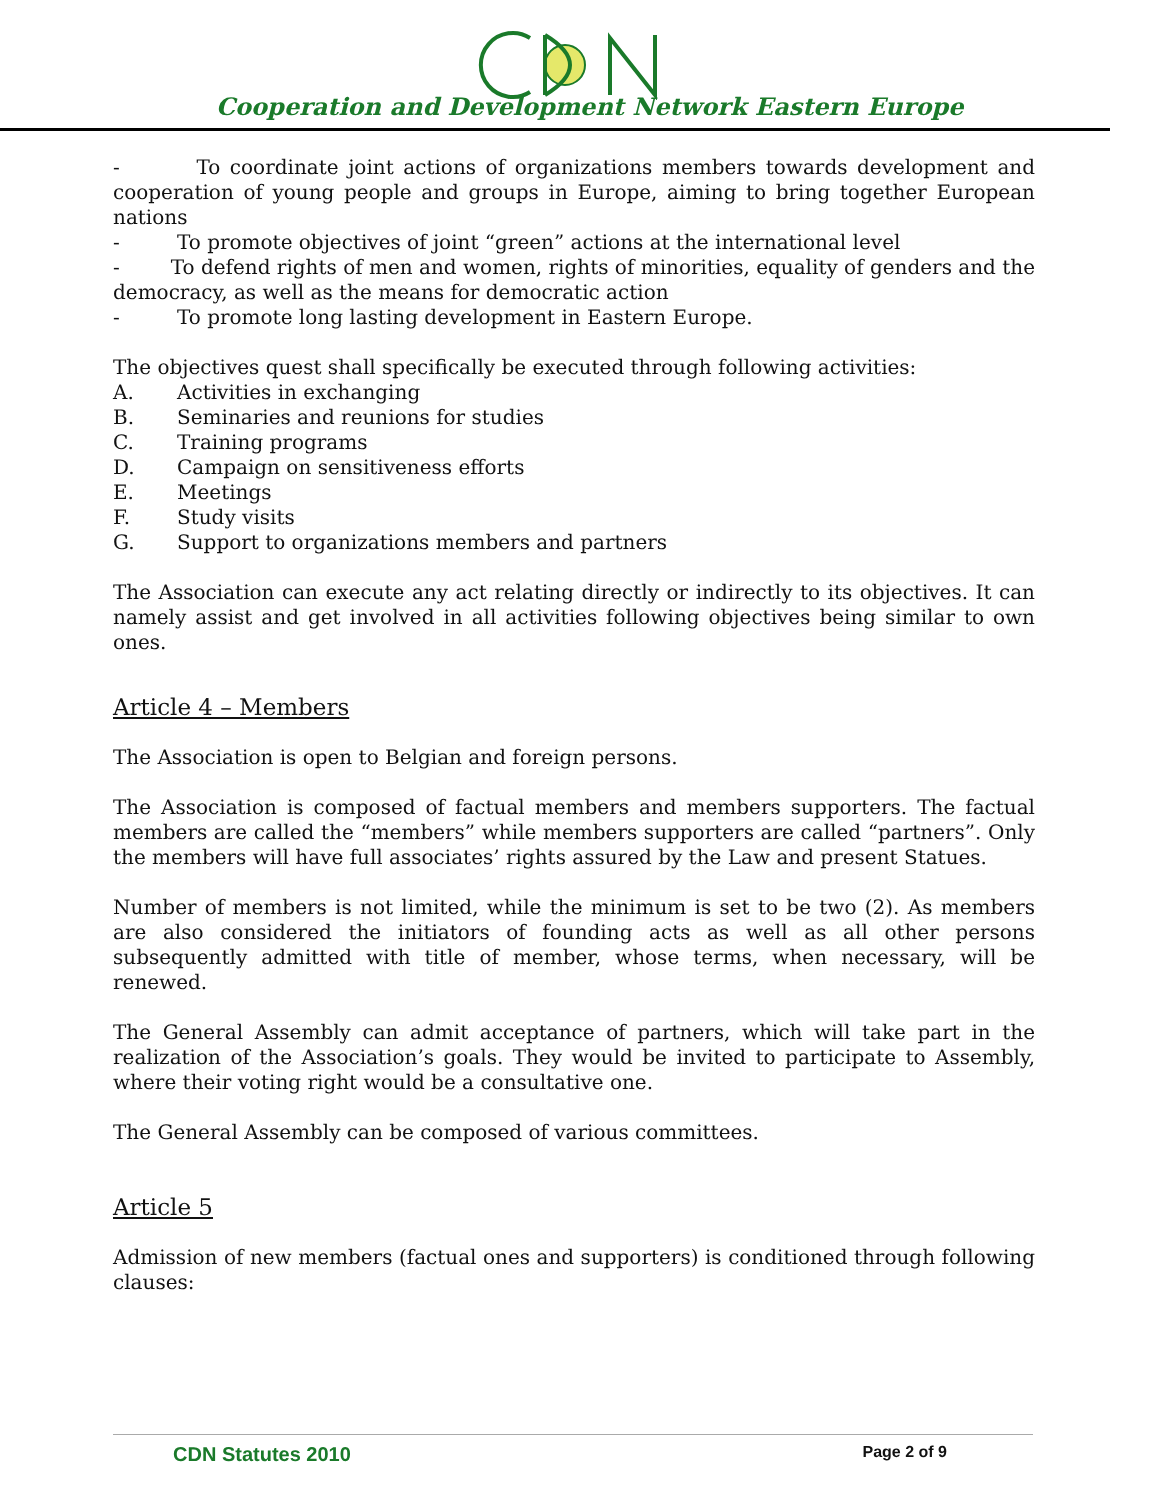Cooperation and Development Network Eastern Europe
- To coordinate joint actions of organizations members towards development and cooperation of young people and groups in Europe, aiming to bring together European nations
- To promote objectives of joint “green” actions at the international level
- To defend rights of men and women, rights of minorities, equality of genders and the democracy, as well as the means for democratic action
- To promote long lasting development in Eastern Europe.
The objectives quest shall specifically be executed through following activities:
A. Activities in exchanging
B. Seminaries and reunions for studies
C. Training programs
D. Campaign on sensitiveness efforts
E. Meetings
F. Study visits
G. Support to organizations members and partners
The Association can execute any act relating directly or indirectly to its objectives. It can namely assist and get involved in all activities following objectives being similar to own ones.
Article 4 – Members
The Association is open to Belgian and foreign persons.
The Association is composed of factual members and members supporters. The factual members are called the “members” while members supporters are called “partners”. Only the members will have full associates’ rights assured by the Law and present Statues.
Number of members is not limited, while the minimum is set to be two (2). As members are also considered the initiators of founding acts as well as all other persons subsequently admitted with title of member, whose terms, when necessary, will be renewed.
The General Assembly can admit acceptance of partners, which will take part in the realization of the Association’s goals. They would be invited to participate to Assembly, where their voting right would be a consultative one.
The General Assembly can be composed of various committees.
Article 5
Admission of new members (factual ones and supporters) is conditioned through following clauses:
CDN Statutes 2010 Page 2 of 9